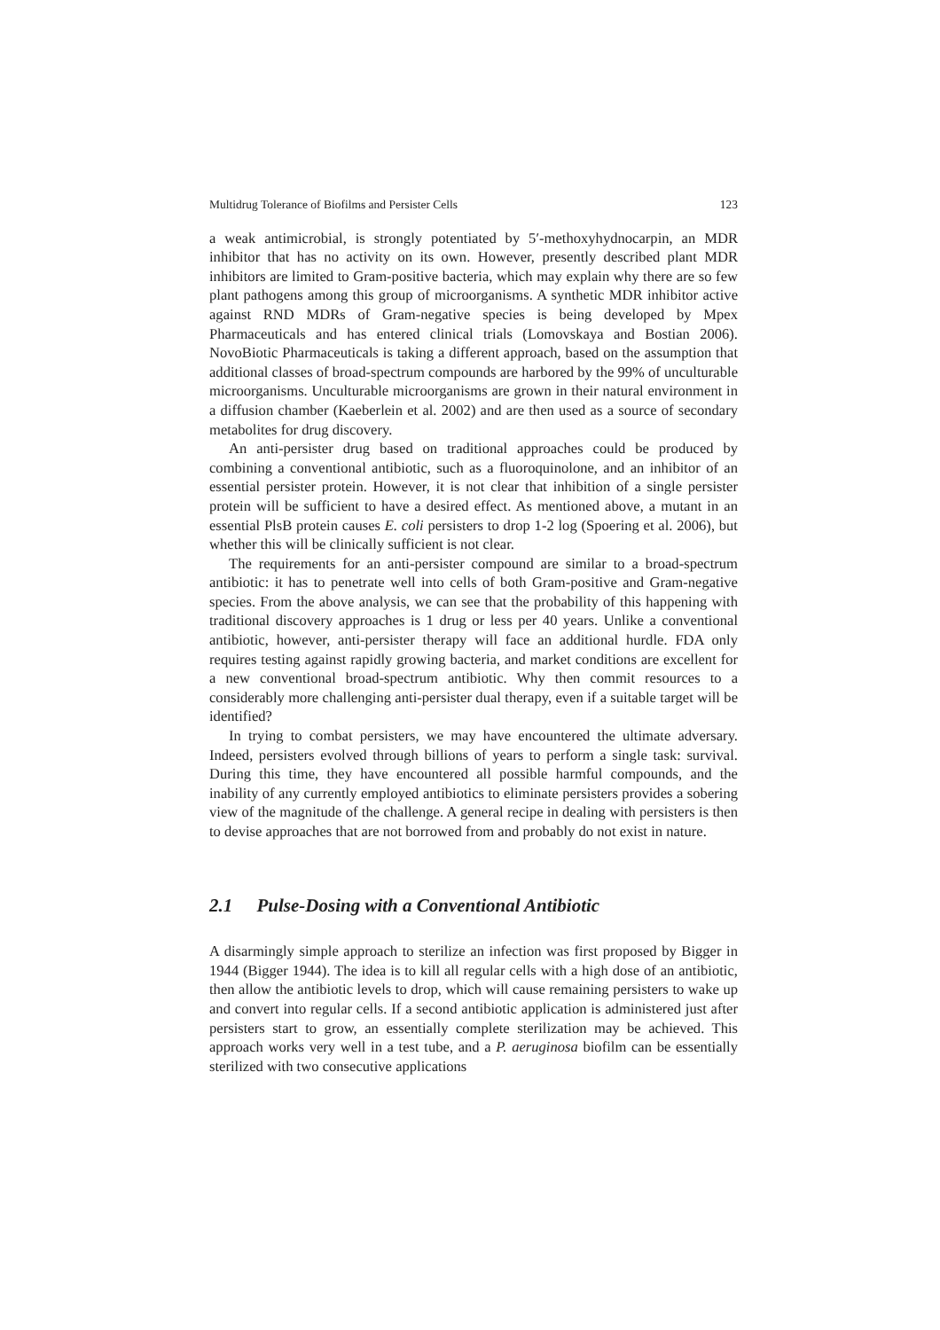Multidrug Tolerance of Biofilms and Persister Cells 123
a weak antimicrobial, is strongly potentiated by 5′-methoxyhydnocarpin, an MDR inhibitor that has no activity on its own. However, presently described plant MDR inhibitors are limited to Gram-positive bacteria, which may explain why there are so few plant pathogens among this group of microorganisms. A synthetic MDR inhibitor active against RND MDRs of Gram-negative species is being developed by Mpex Pharmaceuticals and has entered clinical trials (Lomovskaya and Bostian 2006). NovoBiotic Pharmaceuticals is taking a different approach, based on the assumption that additional classes of broad-spectrum compounds are harbored by the 99% of unculturable microorganisms. Unculturable microorganisms are grown in their natural environment in a diffusion chamber (Kaeberlein et al. 2002) and are then used as a source of secondary metabolites for drug discovery.
An anti-persister drug based on traditional approaches could be produced by combining a conventional antibiotic, such as a fluoroquinolone, and an inhibitor of an essential persister protein. However, it is not clear that inhibition of a single persister protein will be sufficient to have a desired effect. As mentioned above, a mutant in an essential PlsB protein causes E. coli persisters to drop 1-2 log (Spoering et al. 2006), but whether this will be clinically sufficient is not clear.
The requirements for an anti-persister compound are similar to a broad-spectrum antibiotic: it has to penetrate well into cells of both Gram-positive and Gram-negative species. From the above analysis, we can see that the probability of this happening with traditional discovery approaches is 1 drug or less per 40 years. Unlike a conventional antibiotic, however, anti-persister therapy will face an additional hurdle. FDA only requires testing against rapidly growing bacteria, and market conditions are excellent for a new conventional broad-spectrum antibiotic. Why then commit resources to a considerably more challenging anti-persister dual therapy, even if a suitable target will be identified?
In trying to combat persisters, we may have encountered the ultimate adversary. Indeed, persisters evolved through billions of years to perform a single task: survival. During this time, they have encountered all possible harmful compounds, and the inability of any currently employed antibiotics to eliminate persisters provides a sobering view of the magnitude of the challenge. A general recipe in dealing with persisters is then to devise approaches that are not borrowed from and probably do not exist in nature.
2.1 Pulse-Dosing with a Conventional Antibiotic
A disarmingly simple approach to sterilize an infection was first proposed by Bigger in 1944 (Bigger 1944). The idea is to kill all regular cells with a high dose of an antibiotic, then allow the antibiotic levels to drop, which will cause remaining persisters to wake up and convert into regular cells. If a second antibiotic application is administered just after persisters start to grow, an essentially complete sterilization may be achieved. This approach works very well in a test tube, and a P. aeruginosa biofilm can be essentially sterilized with two consecutive applications